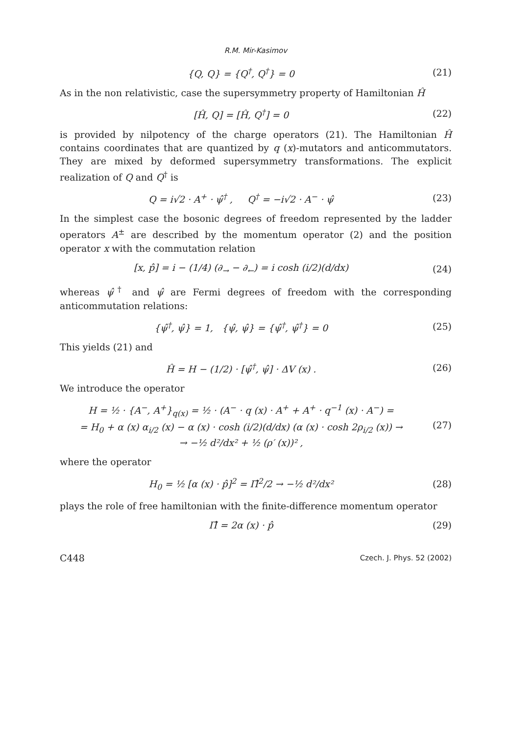R.M. Mir-Kasimov
{Q, Q} = {Q<sup>†</sup>, Q<sup>†</sup>} = 0 (21)
As in the non relativistic, case the supersymmetry property of Hamiltonian Ĥ
[Ĥ, Q] = [Ĥ, Q<sup>†</sup>] = 0 (22)
is provided by nilpotency of the charge operators (21). The Hamiltonian Ĥ contains coordinates that are quantized by q (x)-mutators and anticommutators. They are mixed by deformed supersymmetry transformations. The explicit realization of Q and Q<sup>†</sup> is
Q = i√2 · A<sup>+</sup> · ψ̂<sup>†</sup> , Q<sup>†</sup> = −i√2 · A<sup>−</sup> · ψ̂
(23)
In the simplest case the bosonic degrees of freedom represented by the ladder operators A<sup>±</sup> are described by the momentum operator (2) and the position operator x with the commutation relation
[x, p̂] = i − (1/4) (∂<sub>→</sub> − ∂<sub>←</sub>) = i cosh (i/2)(d/dx)
(24)
whereas ψ̂<sup>†</sup> and ψ̂ are Fermi degrees of freedom with the corresponding anticommutation relations:
{ψ̂<sup>†</sup>, ψ̂} = 1, {ψ̂, ψ̂} = {ψ̂<sup>†</sup>, ψ̂<sup>†</sup>} = 0
(25)
This yields (21) and
Ĥ = H − (1/2) · [ψ̂<sup>†</sup>, ψ̂] · ΔV (x) .
(26)
We introduce the operator
H = ½ · {A<sup>−</sup>, A<sup>+</sup>}<sub>q(x)</sub> = ½ · (A<sup>−</sup> · q (x) · A<sup>+</sup> + A<sup>+</sup> · q<sup>−1</sup> (x) · A<sup>−</sup>) =
= H<sub>0</sub> + α (x) α<sub>i/2</sub> (x) − α (x) · cosh (i/2)(d/dx) (α (x) · cosh 2ρ<sub>i/2</sub> (x)) →
→ −½ d²/dx² + ½ (ρ′ (x))² ,
(27)
where the operator
H<sub>0</sub> = ½ [α (x) · p̂]<sup>2</sup> = Π̂<sup>2</sup>/2 → −½ d²/dx²
(28)
plays the role of free hamiltonian with the finite-difference momentum operator
Π̂ = 2α (x) · p̂ (29)
C448 Czech. J. Phys. 52 (2002)